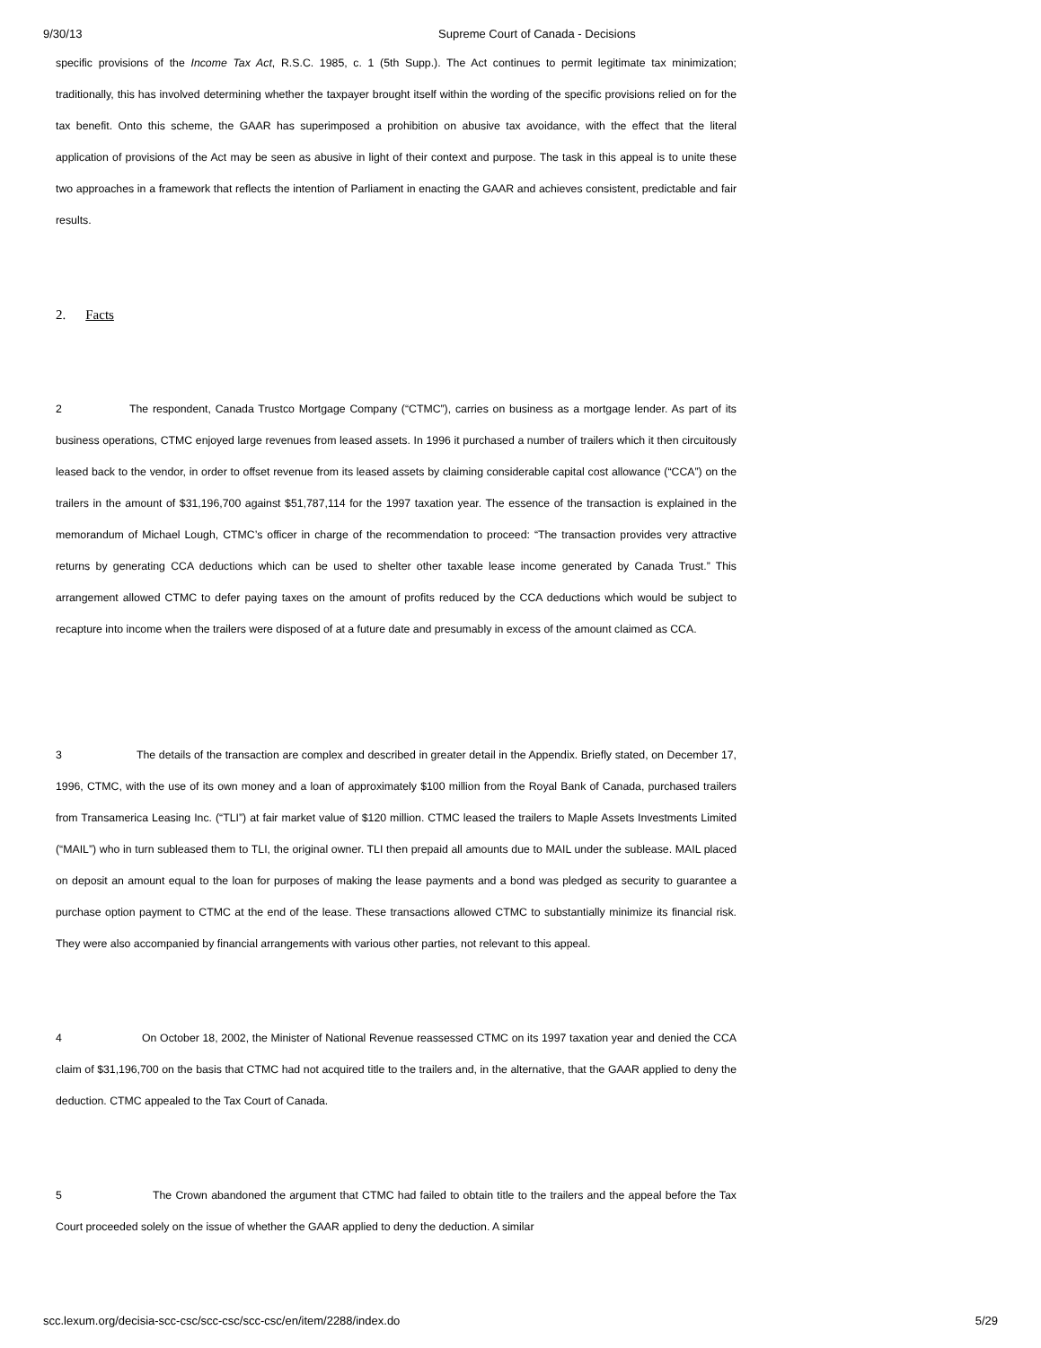9/30/13 Supreme Court of Canada - Decisions
specific provisions of the Income Tax Act, R.S.C. 1985, c. 1 (5th Supp.). The Act continues to permit legitimate tax minimization; traditionally, this has involved determining whether the taxpayer brought itself within the wording of the specific provisions relied on for the tax benefit. Onto this scheme, the GAAR has superimposed a prohibition on abusive tax avoidance, with the effect that the literal application of provisions of the Act may be seen as abusive in light of their context and purpose. The task in this appeal is to unite these two approaches in a framework that reflects the intention of Parliament in enacting the GAAR and achieves consistent, predictable and fair results.
2. Facts
2 The respondent, Canada Trustco Mortgage Company (“CTMC”), carries on business as a mortgage lender. As part of its business operations, CTMC enjoyed large revenues from leased assets. In 1996 it purchased a number of trailers which it then circuitously leased back to the vendor, in order to offset revenue from its leased assets by claiming considerable capital cost allowance (“CCA”) on the trailers in the amount of $31,196,700 against $51,787,114 for the 1997 taxation year. The essence of the transaction is explained in the memorandum of Michael Lough, CTMC’s officer in charge of the recommendation to proceed: “The transaction provides very attractive returns by generating CCA deductions which can be used to shelter other taxable lease income generated by Canada Trust.” This arrangement allowed CTMC to defer paying taxes on the amount of profits reduced by the CCA deductions which would be subject to recapture into income when the trailers were disposed of at a future date and presumably in excess of the amount claimed as CCA.
3 The details of the transaction are complex and described in greater detail in the Appendix. Briefly stated, on December 17, 1996, CTMC, with the use of its own money and a loan of approximately $100 million from the Royal Bank of Canada, purchased trailers from Transamerica Leasing Inc. (“TLI”) at fair market value of $120 million. CTMC leased the trailers to Maple Assets Investments Limited (“MAIL”) who in turn subleased them to TLI, the original owner. TLI then prepaid all amounts due to MAIL under the sublease. MAIL placed on deposit an amount equal to the loan for purposes of making the lease payments and a bond was pledged as security to guarantee a purchase option payment to CTMC at the end of the lease. These transactions allowed CTMC to substantially minimize its financial risk. They were also accompanied by financial arrangements with various other parties, not relevant to this appeal.
4 On October 18, 2002, the Minister of National Revenue reassessed CTMC on its 1997 taxation year and denied the CCA claim of $31,196,700 on the basis that CTMC had not acquired title to the trailers and, in the alternative, that the GAAR applied to deny the deduction. CTMC appealed to the Tax Court of Canada.
5 The Crown abandoned the argument that CTMC had failed to obtain title to the trailers and the appeal before the Tax Court proceeded solely on the issue of whether the GAAR applied to deny the deduction. A similar
scc.lexum.org/decisia-scc-csc/scc-csc/scc-csc/en/item/2288/index.do 5/29